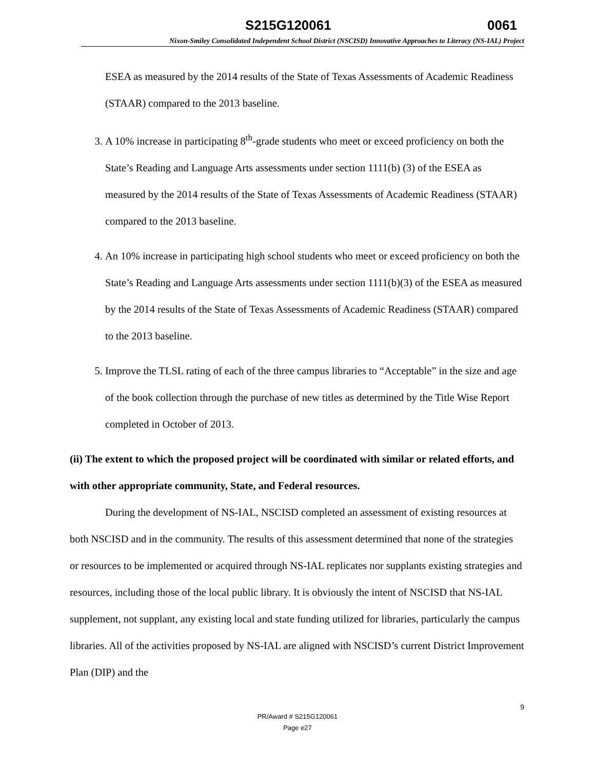S215G120061 0061
Nixon-Smiley Consolidated Independent School District (NSCISD) Innovative Approaches to Literacy (NS-IAL) Project
ESEA as measured by the 2014 results of the State of Texas Assessments of Academic Readiness (STAAR) compared to the 2013 baseline.
3. A 10% increase in participating 8<sup>th</sup>-grade students who meet or exceed proficiency on both the State’s Reading and Language Arts assessments under section 1111(b) (3) of the ESEA as measured by the 2014 results of the State of Texas Assessments of Academic Readiness (STAAR) compared to the 2013 baseline.
4. An 10% increase in participating high school students who meet or exceed proficiency on both the State’s Reading and Language Arts assessments under section 1111(b)(3) of the ESEA as measured by the 2014 results of the State of Texas Assessments of Academic Readiness (STAAR) compared to the 2013 baseline.
5. Improve the TLSL rating of each of the three campus libraries to “Acceptable” in the size and age of the book collection through the purchase of new titles as determined by the Title Wise Report completed in October of 2013.
(ii) The extent to which the proposed project will be coordinated with similar or related efforts, and with other appropriate community, State, and Federal resources.
During the development of NS-IAL, NSCISD completed an assessment of existing resources at both NSCISD and in the community. The results of this assessment determined that none of the strategies or resources to be implemented or acquired through NS-IAL replicates nor supplants existing strategies and resources, including those of the local public library. It is obviously the intent of NSCISD that NS-IAL supplement, not supplant, any existing local and state funding utilized for libraries, particularly the campus libraries. All of the activities proposed by NS-IAL are aligned with NSCISD’s current District Improvement Plan (DIP) and the
9
PR/Award # S215G120061
Page e27